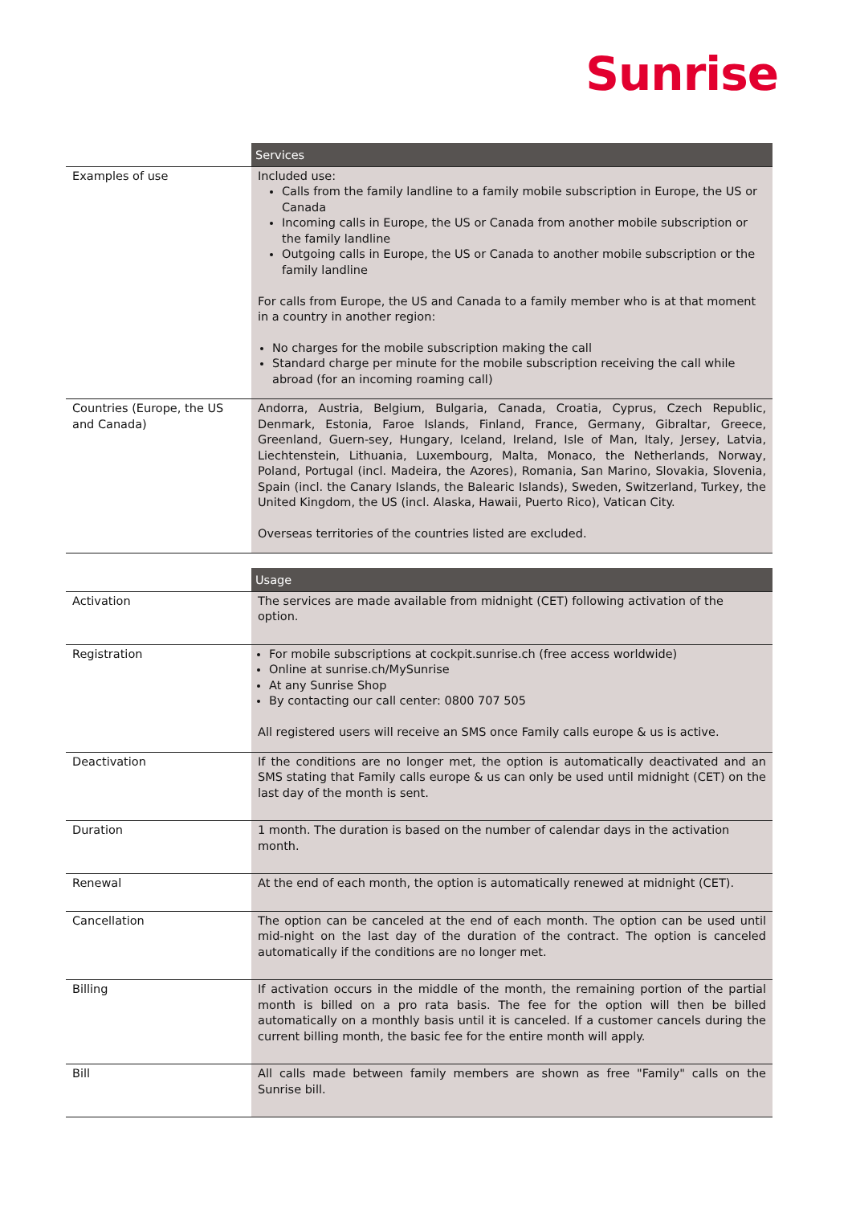Sunrise
| | Services |
| --- | --- |
| Examples of use | Included use: Calls from the family landline to a family mobile subscription in Europe, the US or Canada Incoming calls in Europe, the US or Canada from another mobile subscription or the family landline Outgoing calls in Europe, the US or Canada to another mobile subscription or the family landline For calls from Europe, the US and Canada to a family member who is at that moment in a country in another region: No charges for the mobile subscription making the call Standard charge per minute for the mobile subscription receiving the call while abroad (for an incoming roaming call) |
| Countries (Europe, the US and Canada) | Andorra, Austria, Belgium, Bulgaria, Canada, Croatia, Cyprus, Czech Republic, Denmark, Estonia, Faroe Islands, Finland, France, Germany, Gibraltar, Greece, Greenland, Guern-sey, Hungary, Iceland, Ireland, Isle of Man, Italy, Jersey, Latvia, Liechtenstein, Lithuania, Luxembourg, Malta, Monaco, the Netherlands, Norway, Poland, Portugal (incl. Madeira, the Azores), Romania, San Marino, Slovakia, Slovenia, Spain (incl. the Canary Islands, the Balearic Islands), Sweden, Switzerland, Turkey, the United Kingdom, the US (incl. Alaska, Hawaii, Puerto Rico), Vatican City. Overseas territories of the countries listed are excluded. |
| | Usage |
| --- | --- |
| Activation | The services are made available from midnight (CET) following activation of the option. |
| Registration | For mobile subscriptions at cockpit.sunrise.ch (free access worldwide) Online at sunrise.ch/MySunrise At any Sunrise Shop By contacting our call center: 0800 707 505 All registered users will receive an SMS once Family calls europe & us is active. |
| Deactivation | If the conditions are no longer met, the option is automatically deactivated and an SMS stating that Family calls europe & us can only be used until midnight (CET) on the last day of the month is sent. |
| Duration | 1 month. The duration is based on the number of calendar days in the activation month. |
| Renewal | At the end of each month, the option is automatically renewed at midnight (CET). |
| Cancellation | The option can be canceled at the end of each month. The option can be used until mid-night on the last day of the duration of the contract. The option is canceled automatically if the conditions are no longer met. |
| Billing | If activation occurs in the middle of the month, the remaining portion of the partial month is billed on a pro rata basis. The fee for the option will then be billed automatically on a monthly basis until it is canceled. If a customer cancels during the current billing month, the basic fee for the entire month will apply. |
| Bill | All calls made between family members are shown as free "Family" calls on the Sunrise bill. |